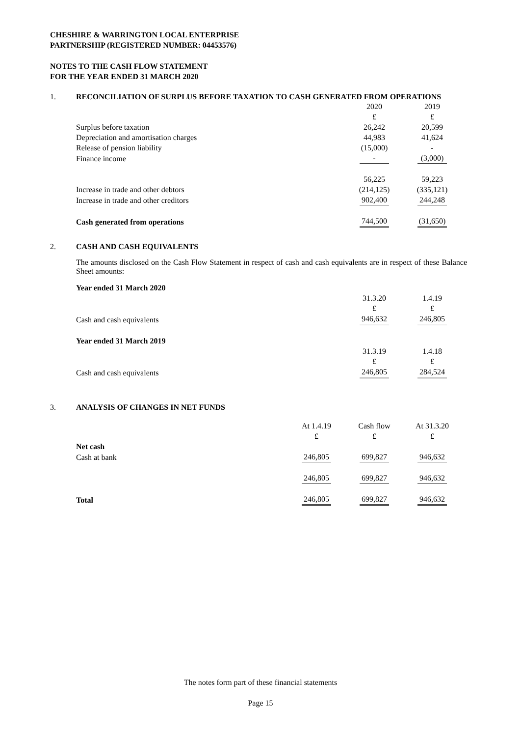CHESHIRE & WARRINGTON LOCAL ENTERPRISE
PARTNERSHIP (REGISTERED NUMBER: 04453576)
NOTES TO THE CASH FLOW STATEMENT
FOR THE YEAR ENDED 31 MARCH 2020
1. RECONCILIATION OF SURPLUS BEFORE TAXATION TO CASH GENERATED FROM OPERATIONS
| | 2020 | 2019 |
| | £ | £ |
| Surplus before taxation | 26,242 | 20,599 |
| Depreciation and amortisation charges | 44,983 | 41,624 |
| Release of pension liability | (15,000) | - |
| Finance income | - | (3,000) |
| | 56,225 | 59,223 |
| Increase in trade and other debtors | (214,125) | (335,121) |
| Increase in trade and other creditors | 902,400 | 244,248 |
| Cash generated from operations | 744,500 | (31,650) |
2. CASH AND CASH EQUIVALENTS
The amounts disclosed on the Cash Flow Statement in respect of cash and cash equivalents are in respect of these Balance Sheet amounts:
| Year ended 31 March 2020 | | |
| | 31.3.20 | 1.4.19 |
| | £ | £ |
| Cash and cash equivalents | 946,632 | 246,805 |
| Year ended 31 March 2019 | | |
| | 31.3.19 | 1.4.18 |
| | £ | £ |
| Cash and cash equivalents | 246,805 | 284,524 |
3. ANALYSIS OF CHANGES IN NET FUNDS
| | At 1.4.19 | Cash flow | At 31.3.20 |
| | £ | £ | £ |
| Net cash | | | |
| Cash at bank | 246,805 | 699,827 | 946,632 |
| | 246,805 | 699,827 | 946,632 |
| Total | 246,805 | 699,827 | 946,632 |
The notes form part of these financial statements
Page 15